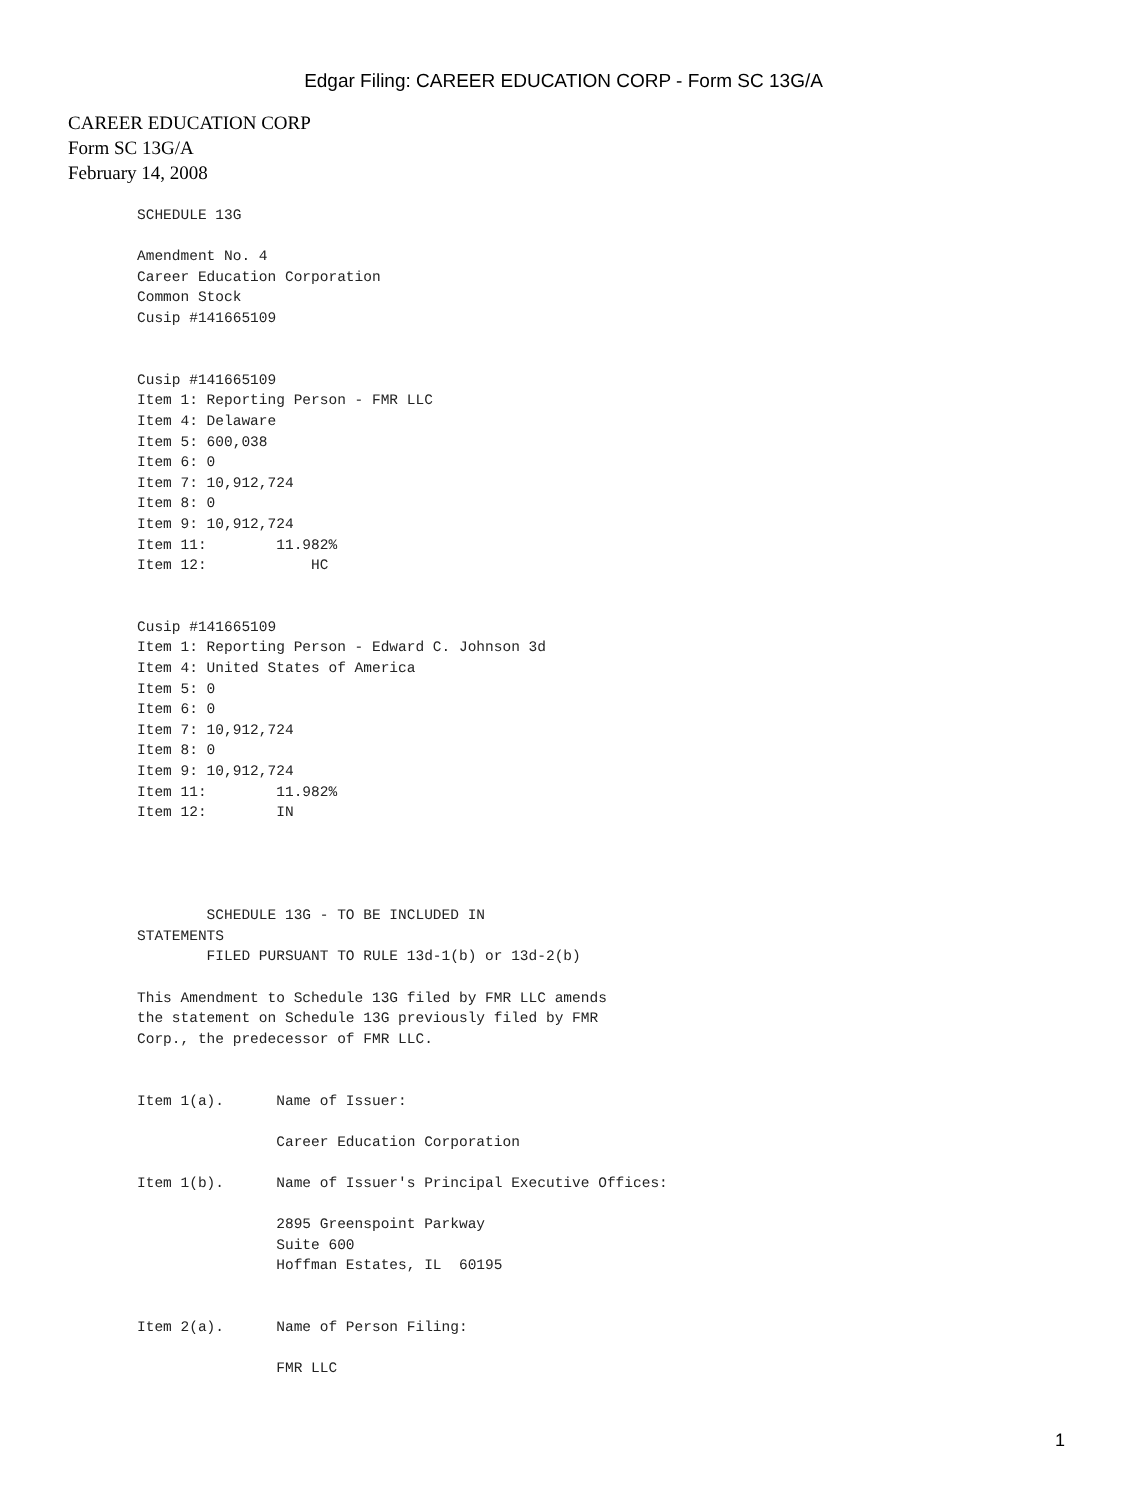Edgar Filing: CAREER EDUCATION CORP - Form SC 13G/A
CAREER EDUCATION CORP
Form SC 13G/A
February 14, 2008
SCHEDULE 13G

Amendment No. 4
Career Education Corporation
Common Stock
Cusip #141665109


Cusip #141665109
Item 1: Reporting Person - FMR LLC
Item 4: Delaware
Item 5: 600,038
Item 6: 0
Item 7: 10,912,724
Item 8: 0
Item 9: 10,912,724
Item 11:        11.982%
Item 12:            HC


Cusip #141665109
Item 1: Reporting Person - Edward C. Johnson 3d
Item 4: United States of America
Item 5: 0
Item 6: 0
Item 7: 10,912,724
Item 8: 0
Item 9: 10,912,724
Item 11:        11.982%
Item 12:        IN




        SCHEDULE 13G - TO BE INCLUDED IN
STATEMENTS
        FILED PURSUANT TO RULE 13d-1(b) or 13d-2(b)

This Amendment to Schedule 13G filed by FMR LLC amends
the statement on Schedule 13G previously filed by FMR
Corp., the predecessor of FMR LLC.


Item 1(a).      Name of Issuer:

                Career Education Corporation

Item 1(b).      Name of Issuer's Principal Executive Offices:

                2895 Greenspoint Parkway
                Suite 600
                Hoffman Estates, IL  60195


Item 2(a).      Name of Person Filing:

                FMR LLC
1